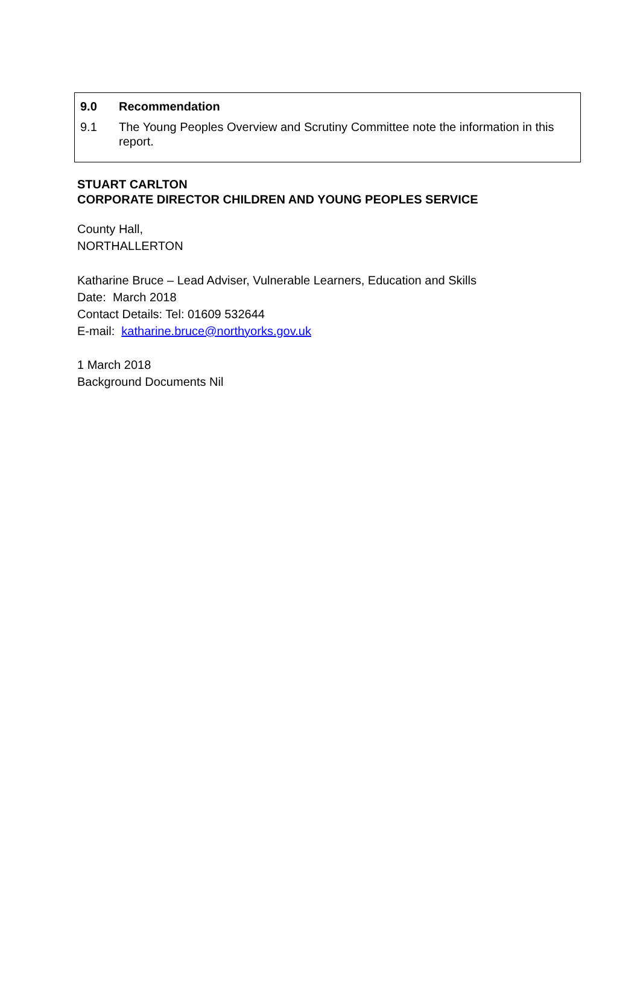9.0 Recommendation
9.1 The Young Peoples Overview and Scrutiny Committee note the information in this report.
STUART CARLTON
CORPORATE DIRECTOR CHILDREN AND YOUNG PEOPLES SERVICE
County Hall,
NORTHALLERTON
Katharine Bruce – Lead Adviser, Vulnerable Learners, Education and Skills
Date: March 2018
Contact Details: Tel: 01609 532644
E-mail: katharine.bruce@northyorks.gov.uk
1 March 2018
Background Documents Nil